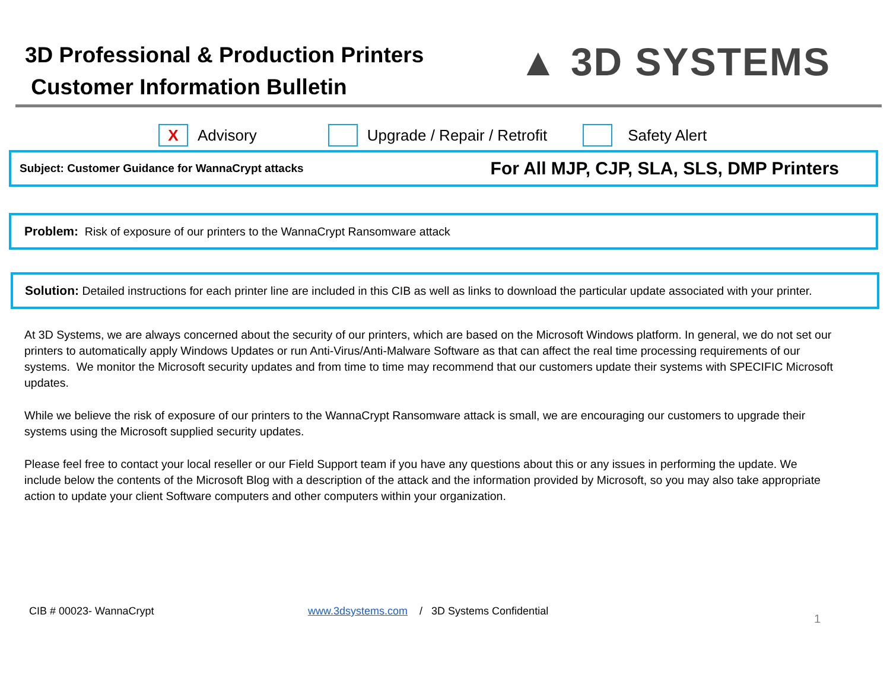3D Professional & Production Printers
Customer Information Bulletin
▲ 3D SYSTEMS
X Advisory Upgrade / Repair / Retrofit Safety Alert
Subject: Customer Guidance for WannaCrypt attacks For All MJP, CJP, SLA, SLS, DMP Printers
Problem: Risk of exposure of our printers to the WannaCrypt Ransomware attack
Solution: Detailed instructions for each printer line are included in this CIB as well as links to download the particular update associated with your printer.
At 3D Systems, we are always concerned about the security of our printers, which are based on the Microsoft Windows platform. In general, we do not set our printers to automatically apply Windows Updates or run Anti-Virus/Anti-Malware Software as that can affect the real time processing requirements of our systems. We monitor the Microsoft security updates and from time to time may recommend that our customers update their systems with SPECIFIC Microsoft updates.
While we believe the risk of exposure of our printers to the WannaCrypt Ransomware attack is small, we are encouraging our customers to upgrade their systems using the Microsoft supplied security updates.
Please feel free to contact your local reseller or our Field Support team if you have any questions about this or any issues in performing the update. We include below the contents of the Microsoft Blog with a description of the attack and the information provided by Microsoft, so you may also take appropriate action to update your client Software computers and other computers within your organization.
CIB # 00023- WannaCrypt www.3dsystems.com / 3D Systems Confidential 1